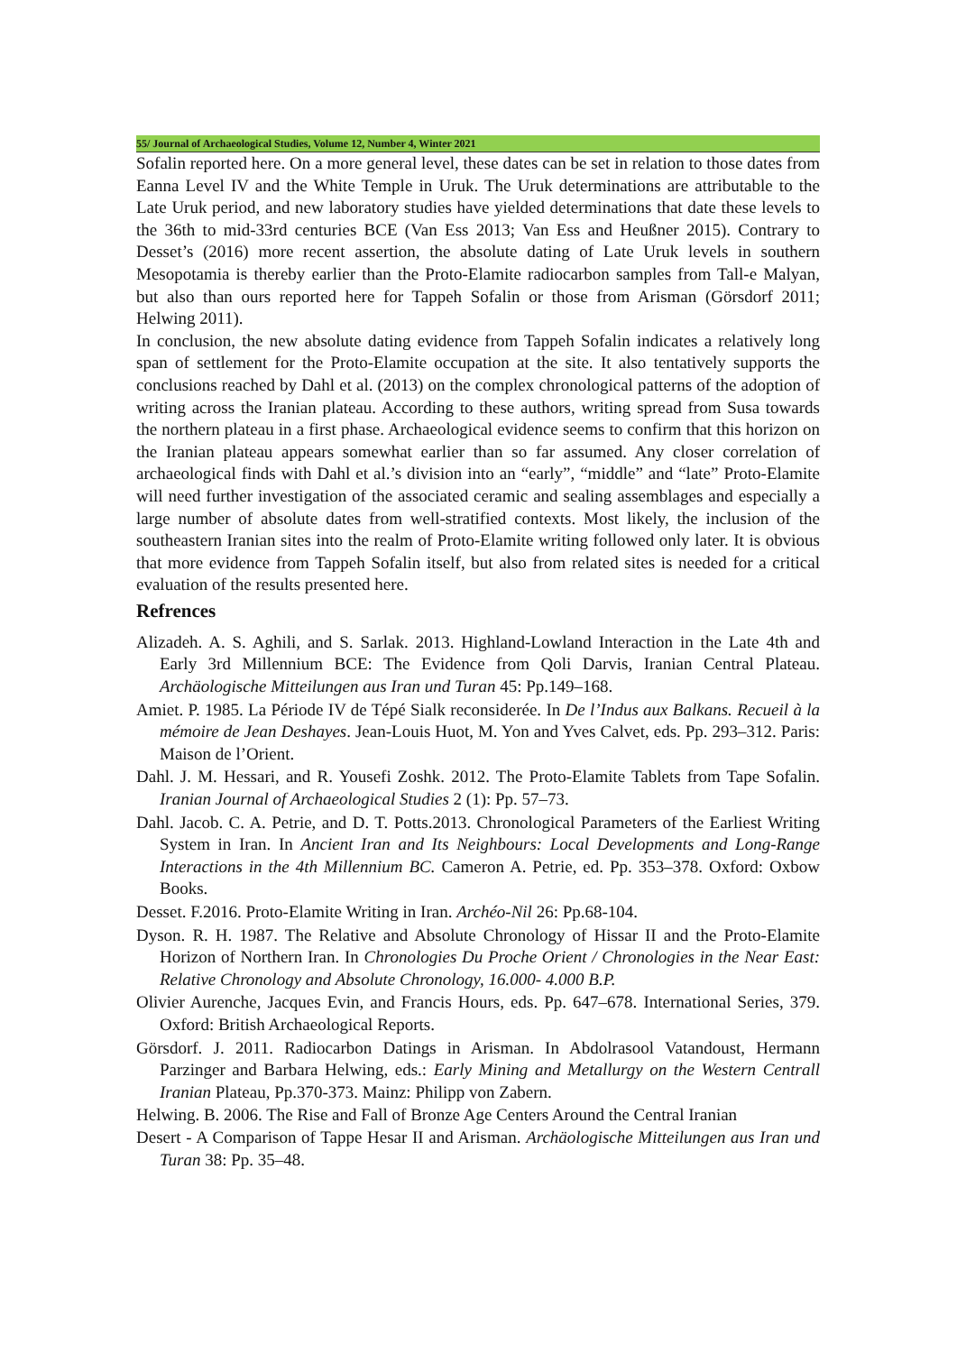55/ Journal of Archaeological Studies, Volume 12, Number 4, Winter 2021
Sofalin reported here. On a more general level, these dates can be set in relation to those dates from Eanna Level IV and the White Temple in Uruk. The Uruk determinations are attributable to the Late Uruk period, and new laboratory studies have yielded determinations that date these levels to the 36th to mid-33rd centuries BCE (Van Ess 2013; Van Ess and Heußner 2015). Contrary to Desset’s (2016) more recent assertion, the absolute dating of Late Uruk levels in southern Mesopotamia is thereby earlier than the Proto-Elamite radiocarbon samples from Tall-e Malyan, but also than ours reported here for Tappeh Sofalin or those from Arisman (Görsdorf 2011; Helwing 2011).
In conclusion, the new absolute dating evidence from Tappeh Sofalin indicates a relatively long span of settlement for the Proto-Elamite occupation at the site. It also tentatively supports the conclusions reached by Dahl et al. (2013) on the complex chronological patterns of the adoption of writing across the Iranian plateau. According to these authors, writing spread from Susa towards the northern plateau in a first phase. Archaeological evidence seems to confirm that this horizon on the Iranian plateau appears somewhat earlier than so far assumed. Any closer correlation of archaeological finds with Dahl et al.’s division into an “early”, “middle” and “late” Proto-Elamite will need further investigation of the associated ceramic and sealing assemblages and especially a large number of absolute dates from well-stratified contexts. Most likely, the inclusion of the southeastern Iranian sites into the realm of Proto-Elamite writing followed only later. It is obvious that more evidence from Tappeh Sofalin itself, but also from related sites is needed for a critical evaluation of the results presented here.
Refrences
Alizadeh. A. S. Aghili, and S. Sarlak. 2013. Highland-Lowland Interaction in the Late 4th and Early 3rd Millennium BCE: The Evidence from Qoli Darvis, Iranian Central Plateau. Archäologische Mitteilungen aus Iran und Turan 45: Pp.149–168.
Amiet. P. 1985. La Période IV de Tépé Sialk reconsiderée. In De l’Indus aux Balkans. Recueil à la mémoire de Jean Deshayes. Jean-Louis Huot, M. Yon and Yves Calvet, eds. Pp. 293–312. Paris: Maison de l’Orient.
Dahl. J. M. Hessari, and R. Yousefi Zoshk. 2012. The Proto-Elamite Tablets from Tape Sofalin. Iranian Journal of Archaeological Studies 2 (1): Pp. 57–73.
Dahl. Jacob. C. A. Petrie, and D. T. Potts.2013. Chronological Parameters of the Earliest Writing System in Iran. In Ancient Iran and Its Neighbours: Local Developments and Long-Range Interactions in the 4th Millennium BC. Cameron A. Petrie, ed. Pp. 353–378. Oxford: Oxbow Books.
Desset. F.2016. Proto-Elamite Writing in Iran. Archéo-Nil 26: Pp.68-104.
Dyson. R. H. 1987. The Relative and Absolute Chronology of Hissar II and the Proto-Elamite Horizon of Northern Iran. In Chronologies Du Proche Orient / Chronologies in the Near East: Relative Chronology and Absolute Chronology, 16.000- 4.000 B.P.
Olivier Aurenche, Jacques Evin, and Francis Hours, eds. Pp. 647–678. International Series, 379. Oxford: British Archaeological Reports.
Görsdorf. J. 2011. Radiocarbon Datings in Arisman. In Abdolrasool Vatandoust, Hermann Parzinger and Barbara Helwing, eds.: Early Mining and Metallurgy on the Western Centrall Iranian Plateau, Pp.370-373. Mainz: Philipp von Zabern.
Helwing. B. 2006. The Rise and Fall of Bronze Age Centers Around the Central Iranian
Desert - A Comparison of Tappe Hesar II and Arisman. Archäologische Mitteilungen aus Iran und Turan 38: Pp. 35–48.